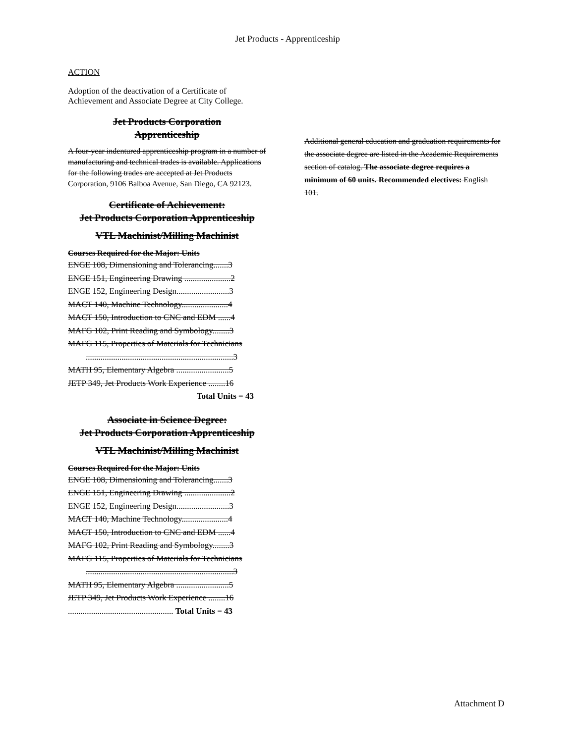Jet Products - Apprenticeship
ACTION
Adoption of the deactivation of a Certificate of Achievement and Associate Degree at City College.
Jet Products Corporation
Apprenticeship
A four-year indentured apprenticeship program in a number of manufacturing and technical trades is available. Applications for the following trades are accepted at Jet Products Corporation, 9106 Balboa Avenue, San Diego, CA 92123.
Certificate of Achievement:
Jet Products Corporation Apprenticeship
VTL Machinist/Milling Machinist
Courses Required for the Major: Units
ENGE 108, Dimensioning and Tolerancing.......3
ENGE 151, Engineering Drawing ......................2
ENGE 152, Engineering Design.........................3
MACT 140, Machine Technology......................4
MACT 150, Introduction to CNC and EDM ......4
MAFG 102, Print Reading and Symbology........3
MAFG 115, Properties of Materials for Technicians
......................................................................3
MATH 95, Elementary Algebra .........................5
JETP 349, Jet Products Work Experience ........16
Total Units = 43
Associate in Science Degree:
Jet Products Corporation Apprenticeship
VTL Machinist/Milling Machinist
Courses Required for the Major: Units
ENGE 108, Dimensioning and Tolerancing.......3
ENGE 151, Engineering Drawing ......................2
ENGE 152, Engineering Design.........................3
MACT 140, Machine Technology......................4
MACT 150, Introduction to CNC and EDM ......4
MAFG 102, Print Reading and Symbology........3
MAFG 115, Properties of Materials for Technicians
......................................................................3
MATH 95, Elementary Algebra .........................5
JETP 349, Jet Products Work Experience ........16
.................................................. Total Units = 43
Additional general education and graduation requirements for the associate degree are listed in the Academic Requirements section of catalog. The associate degree requires a minimum of 60 units. Recommended electives: English 101.
Attachment D